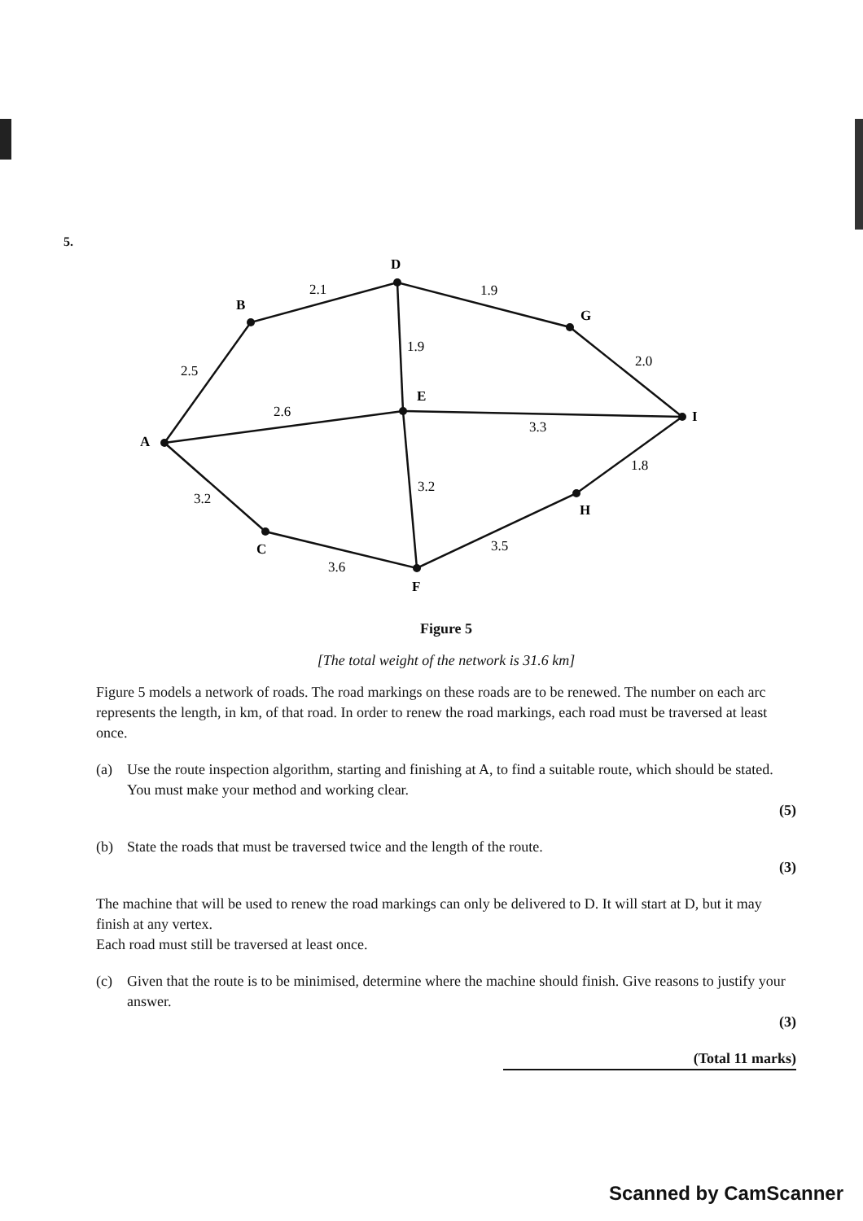5.
D
B
G
E
I
A
H
C
F
2.1
1.9
1.9
2.0
2.5
2.6
3.3
1.8
3.2
3.2
3.5
3.6
Figure 5
[The total weight of the network is 31.6 km]
Figure 5 models a network of roads. The road markings on these roads are to be renewed. The number on each arc represents the length, in km, of that road. In order to renew the road markings, each road must be traversed at least once.
(a) Use the route inspection algorithm, starting and finishing at A, to find a suitable route, which should be stated. You must make your method and working clear.
(5)
(b) State the roads that must be traversed twice and the length of the route.
(3)
The machine that will be used to renew the road markings can only be delivered to D. It will start at D, but it may finish at any vertex.
Each road must still be traversed at least once.
(c) Given that the route is to be minimised, determine where the machine should finish. Give reasons to justify your answer.
(3)
(Total 11 marks)
Scanned by CamScanner